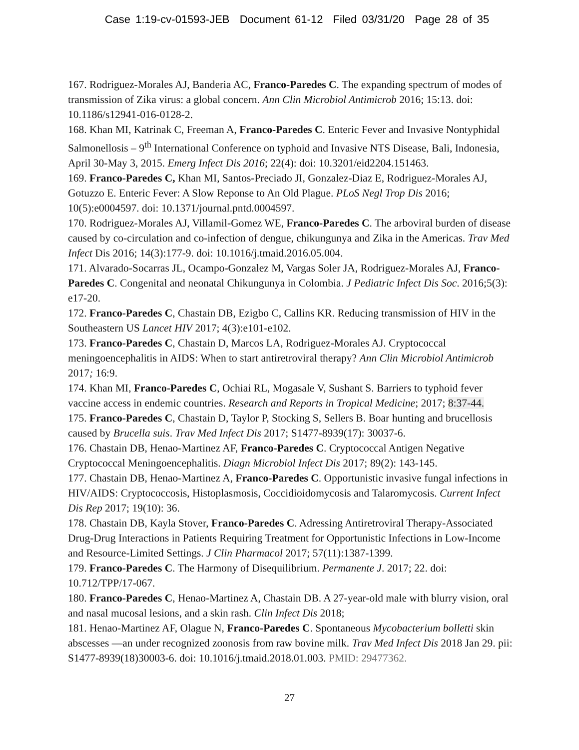Case 1:19-cv-01593-JEB Document 61-12 Filed 03/31/20 Page 28 of 35
167. Rodriguez-Morales AJ, Banderia AC, Franco-Paredes C. The expanding spectrum of modes of transmission of Zika virus: a global concern. Ann Clin Microbiol Antimicrob 2016; 15:13. doi: 10.1186/s12941-016-0128-2.
168. Khan MI, Katrinak C, Freeman A, Franco-Paredes C. Enteric Fever and Invasive Nontyphidal Salmonellosis – 9<sup>th</sup> International Conference on typhoid and Invasive NTS Disease, Bali, Indonesia, April 30-May 3, 2015. Emerg Infect Dis 2016; 22(4): doi: 10.3201/eid2204.151463.
169. Franco-Paredes C, Khan MI, Santos-Preciado JI, Gonzalez-Diaz E, Rodriguez-Morales AJ, Gotuzzo E. Enteric Fever: A Slow Reponse to An Old Plague. PLoS Negl Trop Dis 2016; 10(5):e0004597. doi: 10.1371/journal.pntd.0004597.
170. Rodriguez-Morales AJ, Villamil-Gomez WE, Franco-Paredes C. The arboviral burden of disease caused by co-circulation and co-infection of dengue, chikungunya and Zika in the Americas. Trav Med Infect Dis 2016; 14(3):177-9. doi: 10.1016/j.tmaid.2016.05.004.
171. Alvarado-Socarras JL, Ocampo-Gonzalez M, Vargas Soler JA, Rodriguez-Morales AJ, Franco-Paredes C. Congenital and neonatal Chikungunya in Colombia. J Pediatric Infect Dis Soc. 2016;5(3): e17-20.
172. Franco-Paredes C, Chastain DB, Ezigbo C, Callins KR. Reducing transmission of HIV in the Southeastern US Lancet HIV 2017; 4(3):e101-e102.
173. Franco-Paredes C, Chastain D, Marcos LA, Rodriguez-Morales AJ. Cryptococcal meningoencephalitis in AIDS: When to start antiretroviral therapy? Ann Clin Microbiol Antimicrob 2017; 16:9.
174. Khan MI, Franco-Paredes C, Ochiai RL, Mogasale V, Sushant S. Barriers to typhoid fever vaccine access in endemic countries. Research and Reports in Tropical Medicine; 2017; 8:37-44.
175. Franco-Paredes C, Chastain D, Taylor P, Stocking S, Sellers B. Boar hunting and brucellosis caused by Brucella suis. Trav Med Infect Dis 2017; S1477-8939(17): 30037-6.
176. Chastain DB, Henao-Martinez AF, Franco-Paredes C. Cryptococcal Antigen Negative Cryptococcal Meningoencephalitis. Diagn Microbiol Infect Dis 2017; 89(2): 143-145.
177. Chastain DB, Henao-Martinez A, Franco-Paredes C. Opportunistic invasive fungal infections in HIV/AIDS: Cryptococcosis, Histoplasmosis, Coccidioidomycosis and Talaromycosis. Current Infect Dis Rep 2017; 19(10): 36.
178. Chastain DB, Kayla Stover, Franco-Paredes C. Adressing Antiretroviral Therapy-Associated Drug-Drug Interactions in Patients Requiring Treatment for Opportunistic Infections in Low-Income and Resource-Limited Settings. J Clin Pharmacol 2017; 57(11):1387-1399.
179. Franco-Paredes C. The Harmony of Disequilibrium. Permanente J. 2017; 22. doi: 10.712/TPP/17-067.
180. Franco-Paredes C, Henao-Martinez A, Chastain DB. A 27-year-old male with blurry vision, oral and nasal mucosal lesions, and a skin rash. Clin Infect Dis 2018;
181. Henao-Martinez AF, Olague N, Franco-Paredes C. Spontaneous Mycobacterium bolletti skin abscesses —an under recognized zoonosis from raw bovine milk. Trav Med Infect Dis 2018 Jan 29. pii: S1477-8939(18)30003-6. doi: 10.1016/j.tmaid.2018.01.003. PMID: 29477362.
27